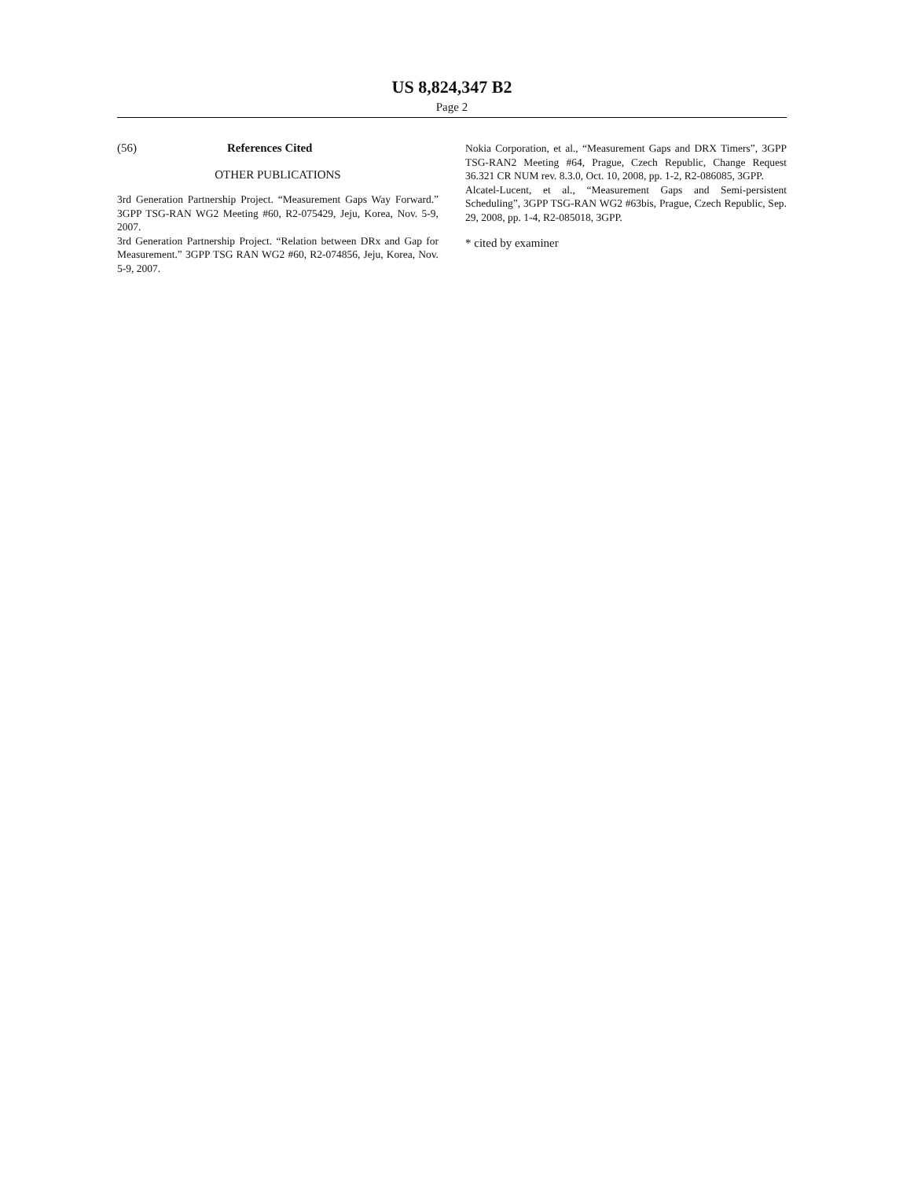US 8,824,347 B2
Page 2
(56) References Cited
OTHER PUBLICATIONS
3rd Generation Partnership Project. “Measurement Gaps Way Forward.” 3GPP TSG-RAN WG2 Meeting #60, R2-075429, Jeju, Korea, Nov. 5-9, 2007.
3rd Generation Partnership Project. “Relation between DRx and Gap for Measurement.” 3GPP TSG RAN WG2 #60, R2-074856, Jeju, Korea, Nov. 5-9, 2007.
Nokia Corporation, et al., “Measurement Gaps and DRX Timers”, 3GPP TSG-RAN2 Meeting #64, Prague, Czech Republic, Change Request 36.321 CR NUM rev. 8.3.0, Oct. 10, 2008, pp. 1-2, R2-086085, 3GPP.
Alcatel-Lucent, et al., “Measurement Gaps and Semi-persistent Scheduling”, 3GPP TSG-RAN WG2 #63bis, Prague, Czech Republic, Sep. 29, 2008, pp. 1-4, R2-085018, 3GPP.
* cited by examiner